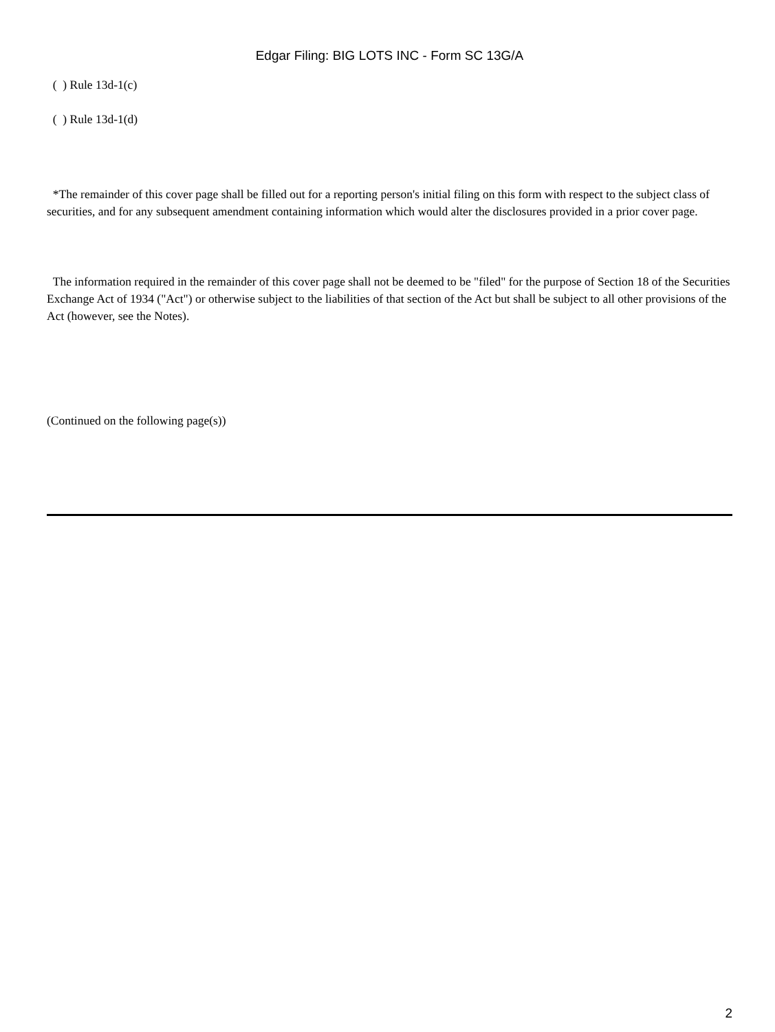Edgar Filing: BIG LOTS INC - Form SC 13G/A
( ) Rule 13d-1(c)
( ) Rule 13d-1(d)
*The remainder of this cover page shall be filled out for a reporting person's initial filing on this form with respect to the subject class of securities, and for any subsequent amendment containing information which would alter the disclosures provided in a prior cover page.
The information required in the remainder of this cover page shall not be deemed to be "filed" for the purpose of Section 18 of the Securities Exchange Act of 1934 ("Act") or otherwise subject to the liabilities of that section of the Act but shall be subject to all other provisions of the Act (however, see the Notes).
(Continued on the following page(s))
2